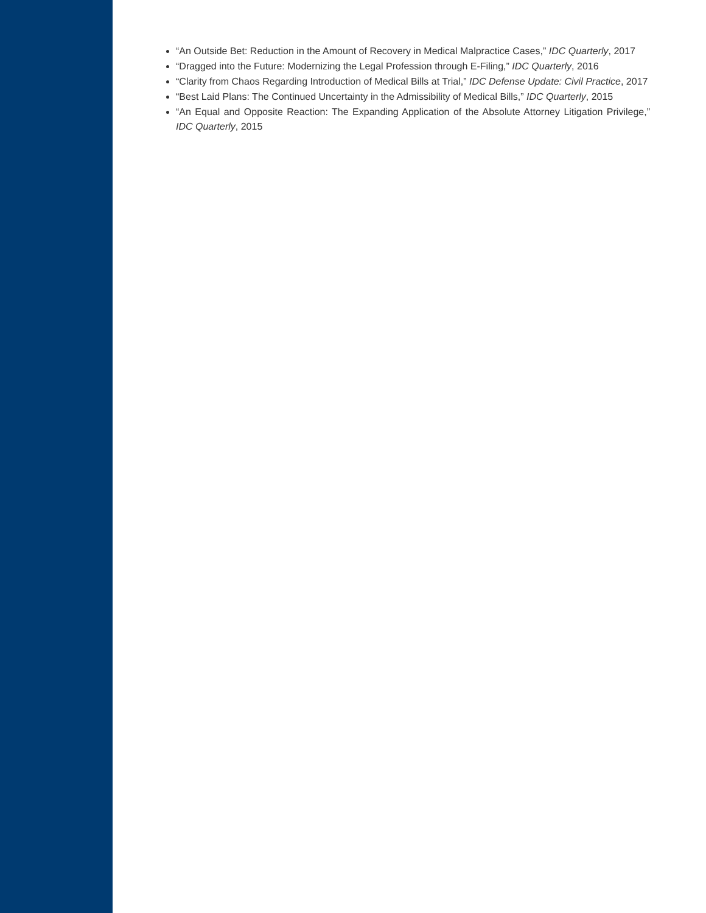“An Outside Bet: Reduction in the Amount of Recovery in Medical Malpractice Cases,” IDC Quarterly, 2017
“Dragged into the Future: Modernizing the Legal Profession through E-Filing,” IDC Quarterly, 2016
“Clarity from Chaos Regarding Introduction of Medical Bills at Trial,” IDC Defense Update: Civil Practice, 2017
“Best Laid Plans: The Continued Uncertainty in the Admissibility of Medical Bills,” IDC Quarterly, 2015
“An Equal and Opposite Reaction: The Expanding Application of the Absolute Attorney Litigation Privilege,” IDC Quarterly, 2015